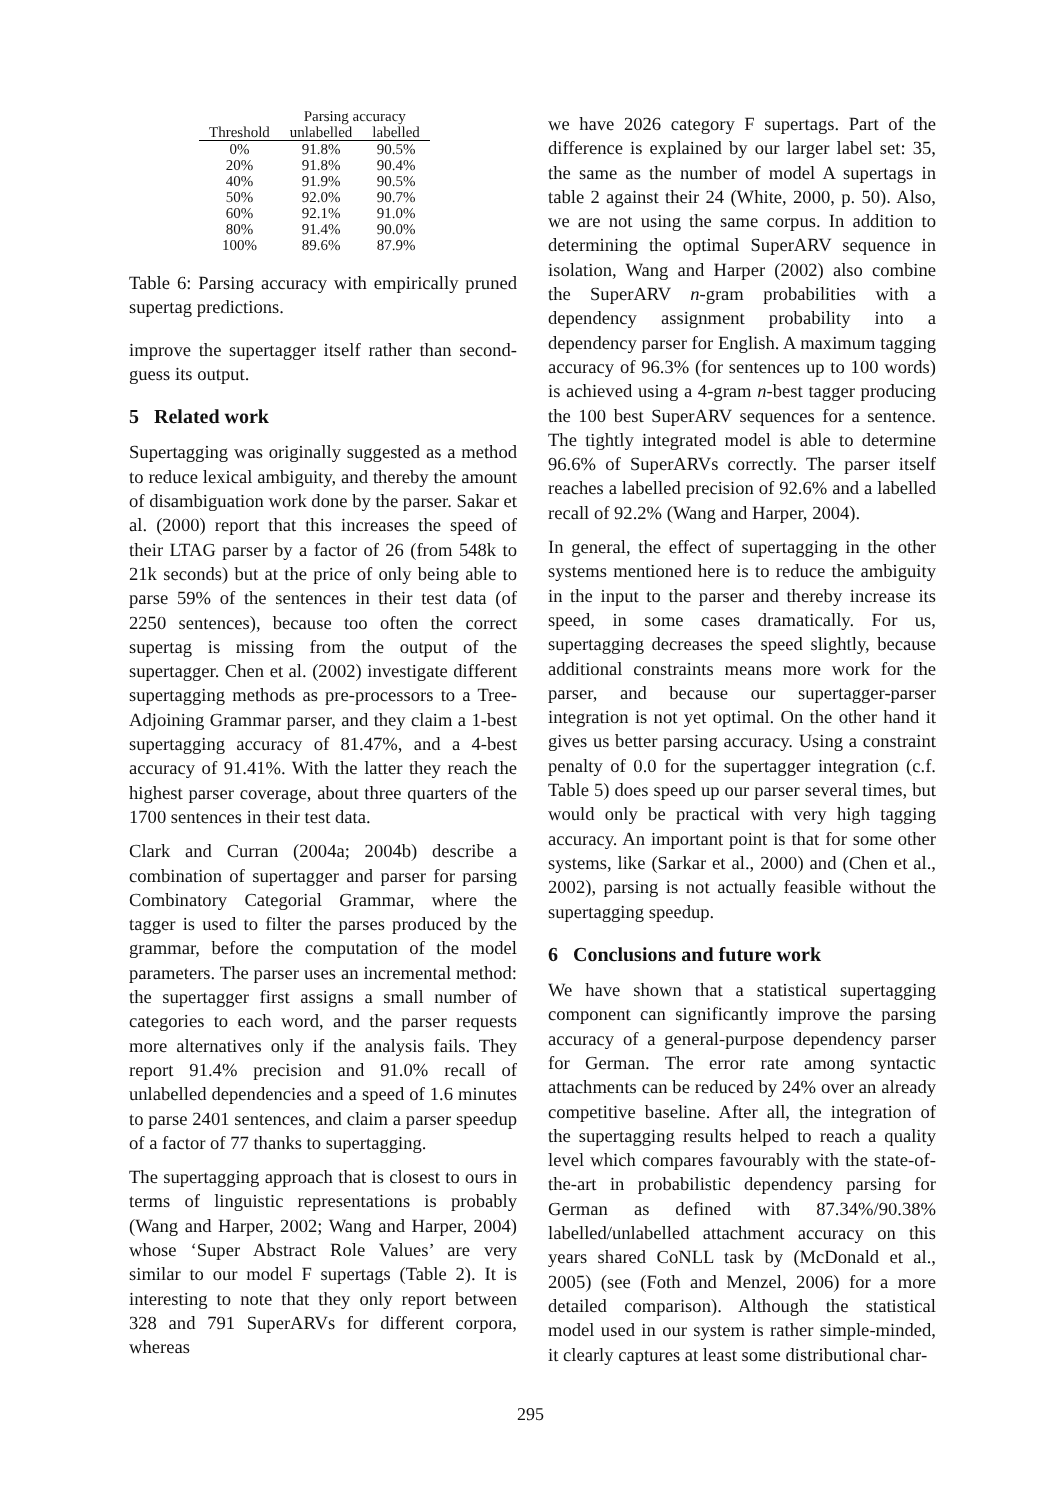| | Parsing accuracy | |
| --- | --- | --- |
| Threshold | unlabelled | labelled |
| 0% | 91.8% | 90.5% |
| 20% | 91.8% | 90.4% |
| 40% | 91.9% | 90.5% |
| 50% | 92.0% | 90.7% |
| 60% | 92.1% | 91.0% |
| 80% | 91.4% | 90.0% |
| 100% | 89.6% | 87.9% |
Table 6: Parsing accuracy with empirically pruned supertag predictions.
improve the supertagger itself rather than second-guess its output.
5 Related work
Supertagging was originally suggested as a method to reduce lexical ambiguity, and thereby the amount of disambiguation work done by the parser. Sakar et al. (2000) report that this increases the speed of their LTAG parser by a factor of 26 (from 548k to 21k seconds) but at the price of only being able to parse 59% of the sentences in their test data (of 2250 sentences), because too often the correct supertag is missing from the output of the supertagger. Chen et al. (2002) investigate different supertagging methods as pre-processors to a Tree-Adjoining Grammar parser, and they claim a 1-best supertagging accuracy of 81.47%, and a 4-best accuracy of 91.41%. With the latter they reach the highest parser coverage, about three quarters of the 1700 sentences in their test data.
Clark and Curran (2004a; 2004b) describe a combination of supertagger and parser for parsing Combinatory Categorial Grammar, where the tagger is used to filter the parses produced by the grammar, before the computation of the model parameters. The parser uses an incremental method: the supertagger first assigns a small number of categories to each word, and the parser requests more alternatives only if the analysis fails. They report 91.4% precision and 91.0% recall of unlabelled dependencies and a speed of 1.6 minutes to parse 2401 sentences, and claim a parser speedup of a factor of 77 thanks to supertagging.
The supertagging approach that is closest to ours in terms of linguistic representations is probably (Wang and Harper, 2002; Wang and Harper, 2004) whose ‘Super Abstract Role Values’ are very similar to our model F supertags (Table 2). It is interesting to note that they only report between 328 and 791 SuperARVs for different corpora, whereas
we have 2026 category F supertags. Part of the difference is explained by our larger label set: 35, the same as the number of model A supertags in table 2 against their 24 (White, 2000, p. 50). Also, we are not using the same corpus. In addition to determining the optimal SuperARV sequence in isolation, Wang and Harper (2002) also combine the SuperARV n-gram probabilities with a dependency assignment probability into a dependency parser for English. A maximum tagging accuracy of 96.3% (for sentences up to 100 words) is achieved using a 4-gram n-best tagger producing the 100 best SuperARV sequences for a sentence. The tightly integrated model is able to determine 96.6% of SuperARVs correctly. The parser itself reaches a labelled precision of 92.6% and a labelled recall of 92.2% (Wang and Harper, 2004).
In general, the effect of supertagging in the other systems mentioned here is to reduce the ambiguity in the input to the parser and thereby increase its speed, in some cases dramatically. For us, supertagging decreases the speed slightly, because additional constraints means more work for the parser, and because our supertagger-parser integration is not yet optimal. On the other hand it gives us better parsing accuracy. Using a constraint penalty of 0.0 for the supertagger integration (c.f. Table 5) does speed up our parser several times, but would only be practical with very high tagging accuracy. An important point is that for some other systems, like (Sarkar et al., 2000) and (Chen et al., 2002), parsing is not actually feasible without the supertagging speedup.
6 Conclusions and future work
We have shown that a statistical supertagging component can significantly improve the parsing accuracy of a general-purpose dependency parser for German. The error rate among syntactic attachments can be reduced by 24% over an already competitive baseline. After all, the integration of the supertagging results helped to reach a quality level which compares favourably with the state-of-the-art in probabilistic dependency parsing for German as defined with 87.34%/90.38% labelled/unlabelled attachment accuracy on this years shared CoNLL task by (McDonald et al., 2005) (see (Foth and Menzel, 2006) for a more detailed comparison). Although the statistical model used in our system is rather simple-minded, it clearly captures at least some distributional char-
295